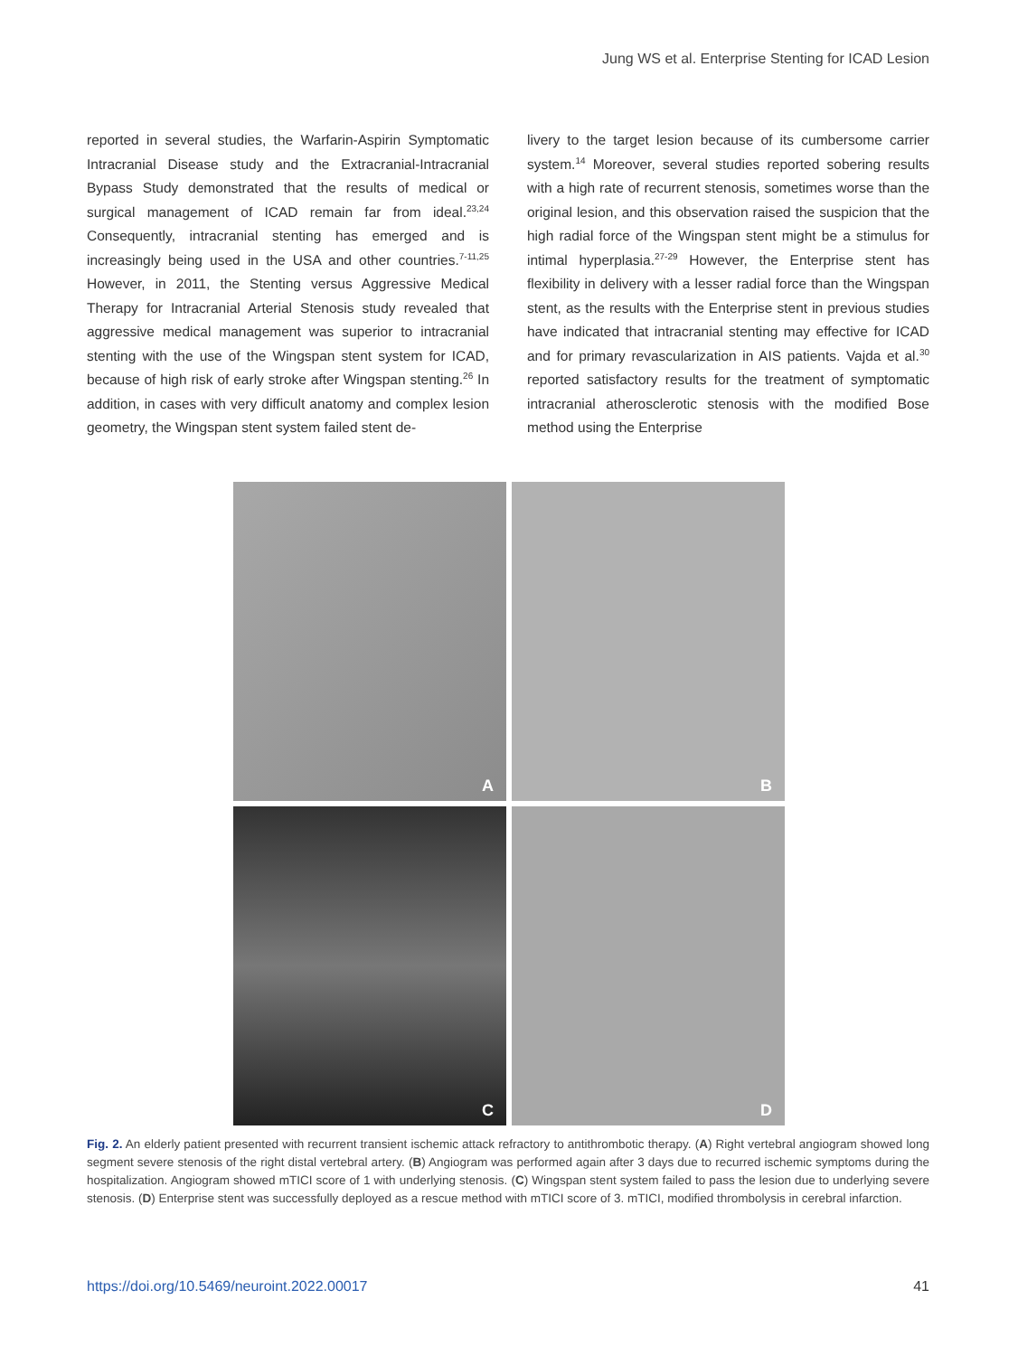Jung WS et al. Enterprise Stenting for ICAD Lesion
reported in several studies, the Warfarin-Aspirin Symptomatic Intracranial Disease study and the Extracranial-Intracranial Bypass Study demonstrated that the results of medical or surgical management of ICAD remain far from ideal.<sup>23,24</sup> Consequently, intracranial stenting has emerged and is increasingly being used in the USA and other countries.<sup>7-11,25</sup> However, in 2011, the Stenting versus Aggressive Medical Therapy for Intracranial Arterial Stenosis study revealed that aggressive medical management was superior to intracranial stenting with the use of the Wingspan stent system for ICAD, because of high risk of early stroke after Wingspan stenting.<sup>26</sup> In addition, in cases with very difficult anatomy and complex lesion geometry, the Wingspan stent system failed stent de-
livery to the target lesion because of its cumbersome carrier system.<sup>14</sup> Moreover, several studies reported sobering results with a high rate of recurrent stenosis, sometimes worse than the original lesion, and this observation raised the suspicion that the high radial force of the Wingspan stent might be a stimulus for intimal hyperplasia.<sup>27-29</sup> However, the Enterprise stent has flexibility in delivery with a lesser radial force than the Wingspan stent, as the results with the Enterprise stent in previous studies have indicated that intracranial stenting may effective for ICAD and for primary revascularization in AIS patients. Vajda et al.<sup>30</sup> reported satisfactory results for the treatment of symptomatic intracranial atherosclerotic stenosis with the modified Bose method using the Enterprise
A
B
C
D
Fig. 2. An elderly patient presented with recurrent transient ischemic attack refractory to antithrombotic therapy. (A) Right vertebral angiogram showed long segment severe stenosis of the right distal vertebral artery. (B) Angiogram was performed again after 3 days due to recurred ischemic symptoms during the hospitalization. Angiogram showed mTICI score of 1 with underlying stenosis. (C) Wingspan stent system failed to pass the lesion due to underlying severe stenosis. (D) Enterprise stent was successfully deployed as a rescue method with mTICI score of 3. mTICI, modified thrombolysis in cerebral infarction.
https://doi.org/10.5469/neuroint.2022.00017 41